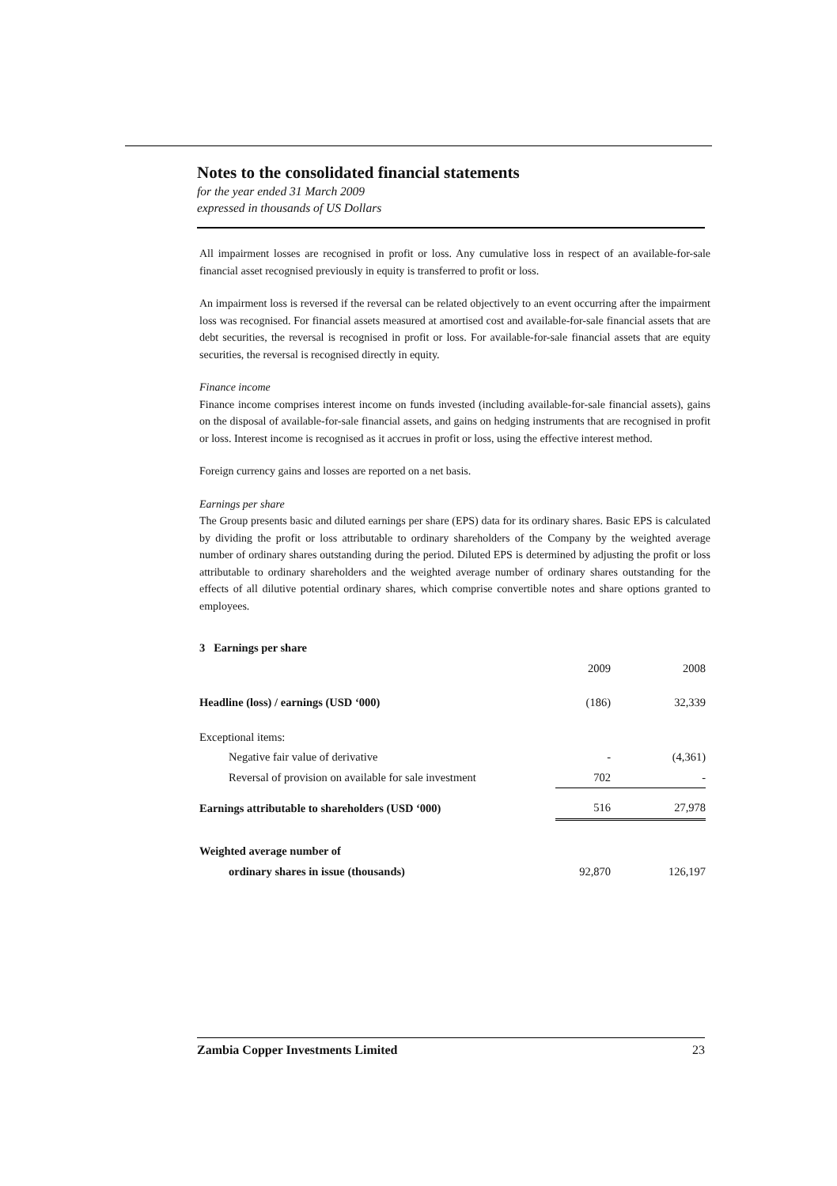Notes to the consolidated financial statements
for the year ended 31 March 2009
expressed in thousands of US Dollars
All impairment losses are recognised in profit or loss. Any cumulative loss in respect of an available-for-sale financial asset recognised previously in equity is transferred to profit or loss.
An impairment loss is reversed if the reversal can be related objectively to an event occurring after the impairment loss was recognised. For financial assets measured at amortised cost and available-for-sale financial assets that are debt securities, the reversal is recognised in profit or loss. For available-for-sale financial assets that are equity securities, the reversal is recognised directly in equity.
Finance income
Finance income comprises interest income on funds invested (including available-for-sale financial assets), gains on the disposal of available-for-sale financial assets, and gains on hedging instruments that are recognised in profit or loss. Interest income is recognised as it accrues in profit or loss, using the effective interest method.
Foreign currency gains and losses are reported on a net basis.
Earnings per share
The Group presents basic and diluted earnings per share (EPS) data for its ordinary shares. Basic EPS is calculated by dividing the profit or loss attributable to ordinary shareholders of the Company by the weighted average number of ordinary shares outstanding during the period. Diluted EPS is determined by adjusting the profit or loss attributable to ordinary shareholders and the weighted average number of ordinary shares outstanding for the effects of all dilutive potential ordinary shares, which comprise convertible notes and share options granted to employees.
| 3 Earnings per share | | |
| | 2009 | 2008 |
| Headline (loss) / earnings (USD ‘000) | (186) | 32,339 |
| Exceptional items: | | |
| Negative fair value of derivative | - | (4,361) |
| Reversal of provision on available for sale investment | 702 | - |
| Earnings attributable to shareholders (USD ‘000) | 516 | 27,978 |
| Weighted average number of | | |
| ordinary shares in issue (thousands) | 92,870 | 126,197 |
Zambia Copper Investments Limited 23